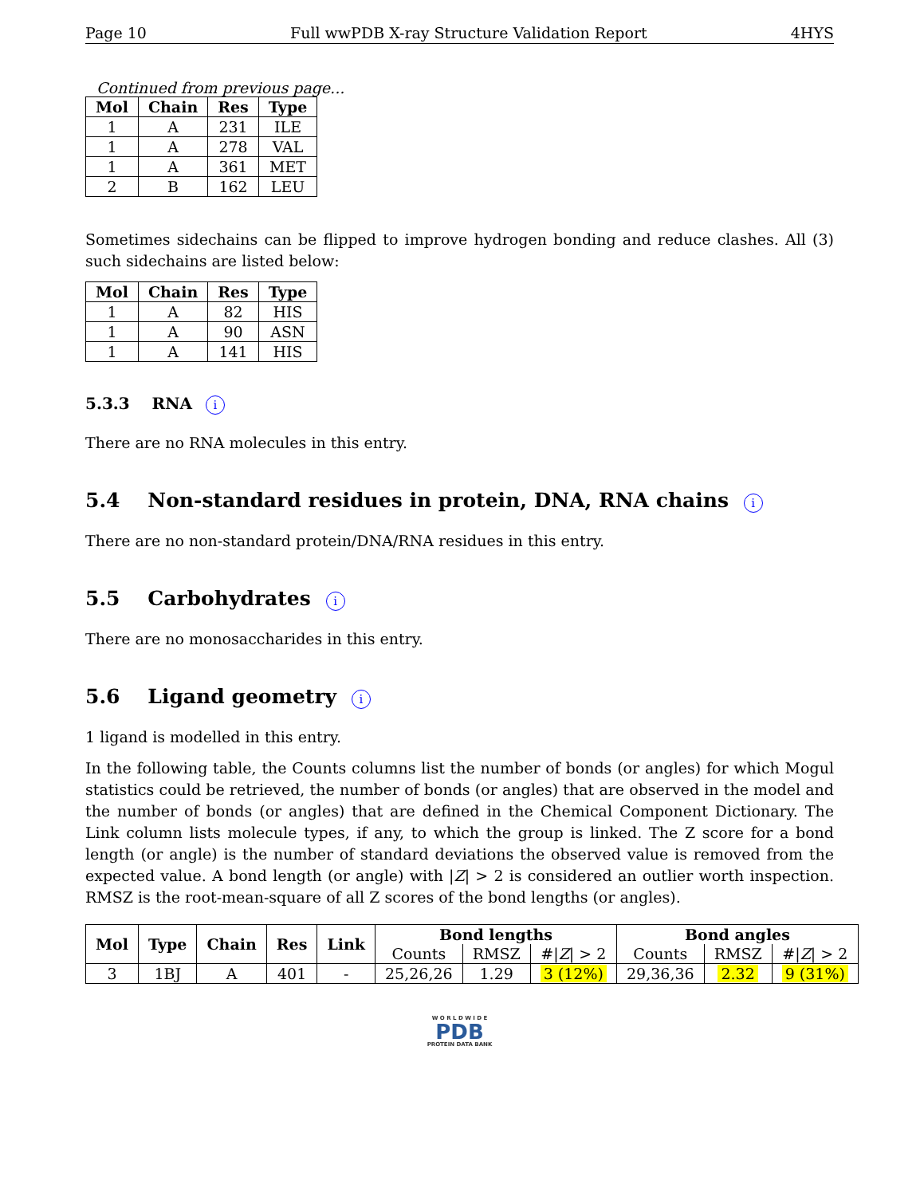Page 10 Full wwPDB X-ray Structure Validation Report 4HYS
Continued from previous page...
| Mol | Chain | Res | Type |
| --- | --- | --- | --- |
| 1 | A | 231 | ILE |
| 1 | A | 278 | VAL |
| 1 | A | 361 | MET |
| 2 | B | 162 | LEU |
Sometimes sidechains can be flipped to improve hydrogen bonding and reduce clashes. All (3) such sidechains are listed below:
| Mol | Chain | Res | Type |
| --- | --- | --- | --- |
| 1 | A | 82 | HIS |
| 1 | A | 90 | ASN |
| 1 | A | 141 | HIS |
5.3.3 RNA i
There are no RNA molecules in this entry.
5.4 Non-standard residues in protein, DNA, RNA chains i
There are no non-standard protein/DNA/RNA residues in this entry.
5.5 Carbohydrates i
There are no monosaccharides in this entry.
5.6 Ligand geometry i
1 ligand is modelled in this entry.
In the following table, the Counts columns list the number of bonds (or angles) for which Mogul statistics could be retrieved, the number of bonds (or angles) that are observed in the model and the number of bonds (or angles) that are defined in the Chemical Component Dictionary. The Link column lists molecule types, if any, to which the group is linked. The Z score for a bond length (or angle) is the number of standard deviations the observed value is removed from the expected value. A bond length (or angle) with |Z| > 2 is considered an outlier worth inspection. RMSZ is the root-mean-square of all Z scores of the bond lengths (or angles).
| Mol | Type | Chain | Res | Link | Bond lengths | | | Bond angles | | |
| --- | --- | --- | --- | --- | --- | --- | --- | --- | --- | --- |
| | | | | | Counts | RMSZ | #/ Z / > 2 | Counts | RMSZ | #/ Z / > 2 |
| 3 | 1BJ | A | 401 | - | 25,26,26 | 1.29 | 3 (12%) | 29,36,36 | 2.32 | 9 (31%) |
W O R L D W I D E
PDB
PROTEIN DATA BANK